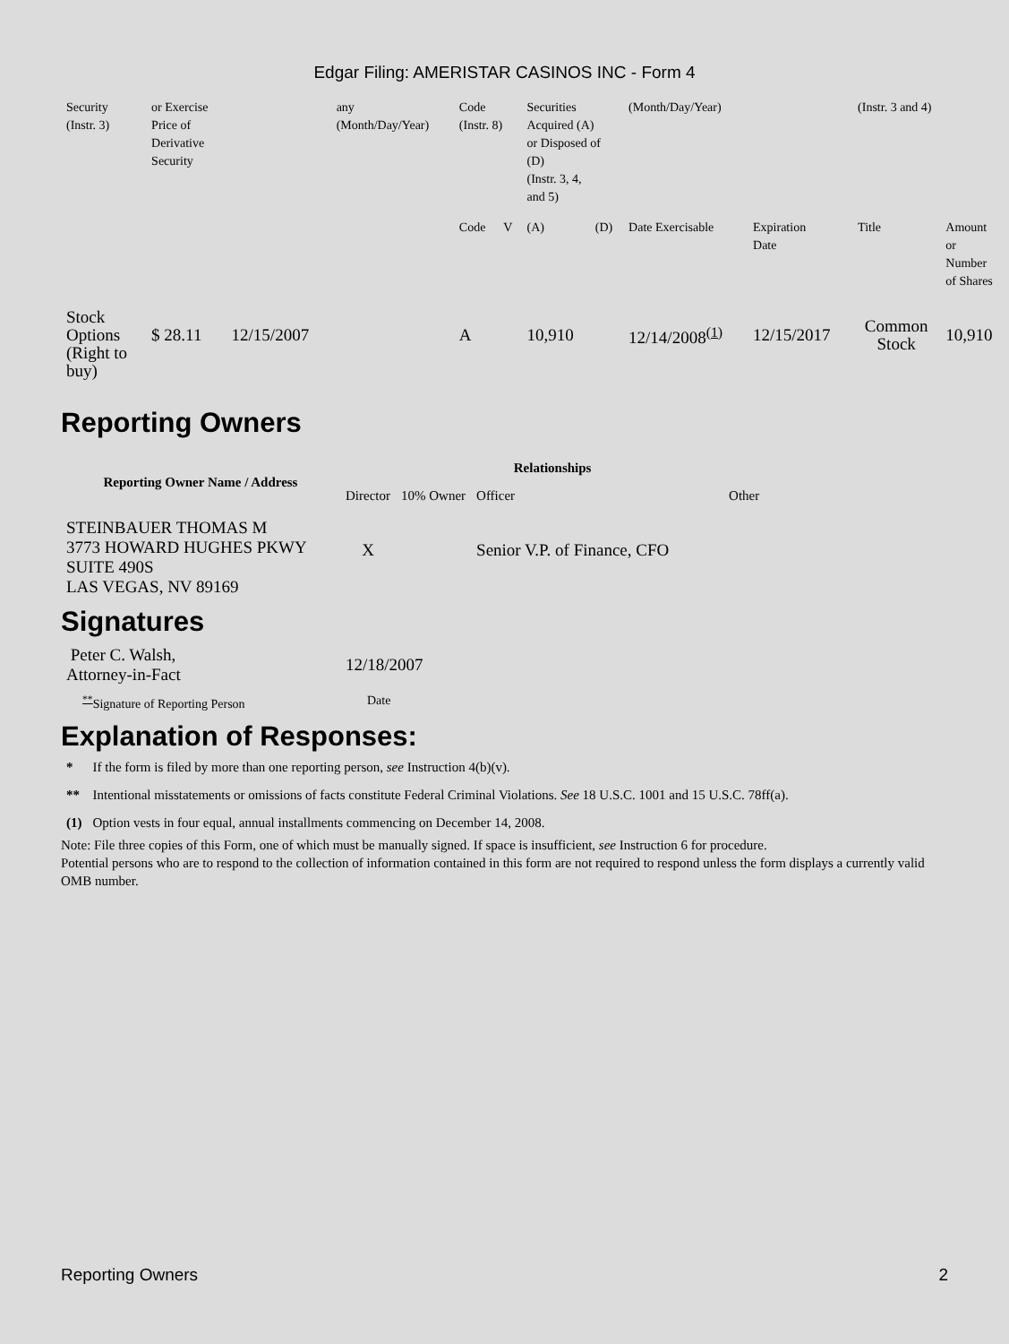Edgar Filing: AMERISTAR CASINOS INC - Form 4
| Security (Instr. 3) | or Exercise Price of Derivative Security | | any (Month/Day/Year) | Code (Instr. 8) | | Securities Acquired (A) or Disposed of (D) (Instr. 3, 4, and 5) | | (Month/Day/Year) | | (Instr. 3 and 4) | |
| | | | | Code | V | (A) | (D) | Date Exercisable | Expiration Date | Title | Amount or Number of Shares |
| Stock Options (Right to buy) | $ 28.11 | 12/15/2007 | | A | | 10,910 | | 12/14/2008<sup>(1)</sup> | 12/15/2017 | Common Stock | 10,910 |
Reporting Owners
| Reporting Owner Name / Address | Relationships | | | |
| --- | --- | --- | --- | --- |
| | Director | 10% Owner | Officer | Other |
| STEINBAUER THOMAS M 3773 HOWARD HUGHES PKWY SUITE 490S LAS VEGAS, NV 89169 | X | | Senior V.P. of Finance, CFO | |
Signatures
| Peter C. Walsh, Attorney-in-Fact | 12/18/2007 |
| <sup>**</sup> Signature of Reporting Person | Date |
Explanation of Responses:
| * | If the form is filed by more than one reporting person, see Instruction 4(b)(v). |
| ** | Intentional misstatements or omissions of facts constitute Federal Criminal Violations. See 18 U.S.C. 1001 and 15 U.S.C. 78ff(a). |
| (1) | Option vests in four equal, annual installments commencing on December 14, 2008. |
Note: File three copies of this Form, one of which must be manually signed. If space is insufficient, see Instruction 6 for procedure.
Potential persons who are to respond to the collection of information contained in this form are not required to respond unless the form displays a currently valid OMB number.
Reporting Owners 2